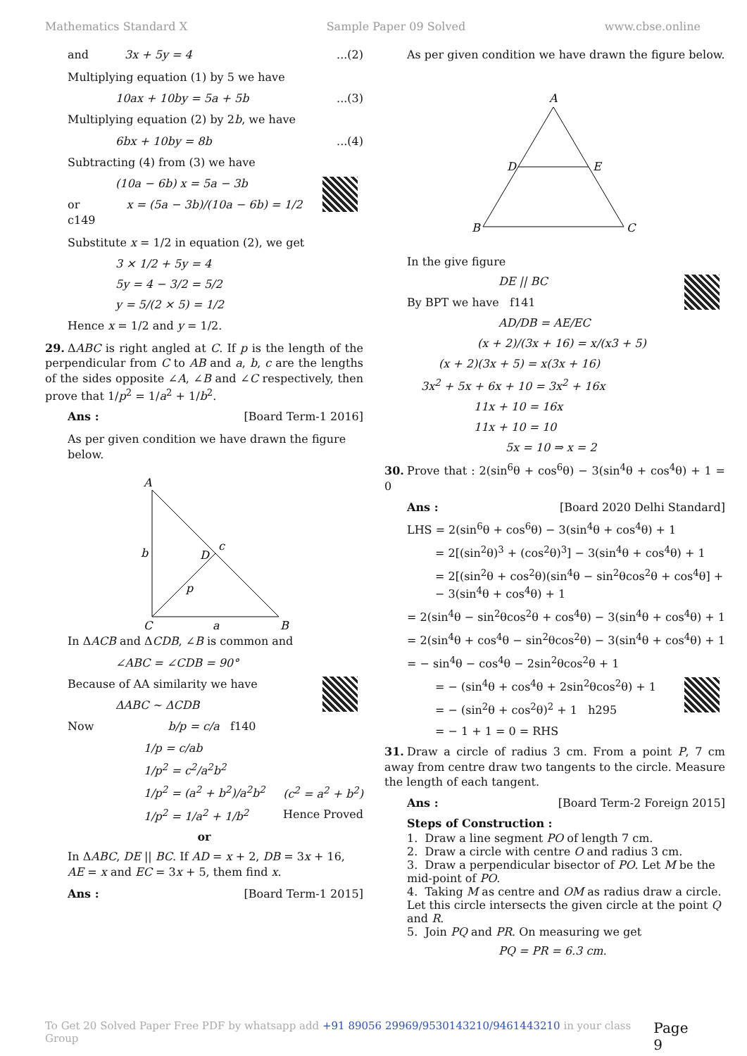Mathematics Standard X Sample Paper 09 Solved www.cbse.online
and 3x + 5y = 4 ...(2)
Multiplying equation (1) by 5 we have
10ax + 10by = 5a + 5b ...(3)
Multiplying equation (2) by 2b, we have
6bx + 10by = 8b ...(4)
Subtracting (4) from (3) we have
(10a − 6b) x = 5a − 3b
or x = (5a − 3b)/(10a − 6b) = 1/2 c149
Substitute x = 1/2 in equation (2), we get
3 × 1/2 + 5y = 4
5y = 4 − 3/2 = 5/2
y = 5/(2 × 5) = 1/2
Hence x = 1/2 and y = 1/2.
29. ΔABC is right angled at C. If p is the length of the perpendicular from C to AB and a, b, c are the lengths of the sides opposite ∠A, ∠B and ∠C respectively, then prove that 1/p<sup>2</sup> = 1/a<sup>2</sup> + 1/b<sup>2</sup>.
Ans : [Board Term-1 2016]
As per given condition we have drawn the figure below.
A
b
D
c
p
C
a
B
In ΔACB and ΔCDB, ∠B is common and
∠ABC = ∠CDB = 90°
Because of AA similarity we have
ΔABC ~ ΔCDB
Now b/p = c/a f140
1/p = c/ab
1/p<sup>2</sup> = c<sup>2</sup>/a<sup>2</sup>b<sup>2</sup>
1/p<sup>2</sup> = (a<sup>2</sup> + b<sup>2</sup>)/a<sup>2</sup>b<sup>2</sup> (c<sup>2</sup> = a<sup>2</sup> + b<sup>2</sup>)
1/p<sup>2</sup> = 1/a<sup>2</sup> + 1/b<sup>2</sup> Hence Proved
or
In ΔABC, DE || BC. If AD = x + 2, DB = 3x + 16, AE = x and EC = 3x + 5, them find x.
Ans : [Board Term-1 2015]
As per given condition we have drawn the figure below.
A
D
E
B
C
In the give figure
DE || BC
By BPT we have f141
AD/DB = AE/EC
(x + 2)/(3x + 16) = x/(x3 + 5)
(x + 2)(3x + 5) = x(3x + 16)
3x<sup>2</sup> + 5x + 6x + 10 = 3x<sup>2</sup> + 16x
11x + 10 = 16x
11x + 10 = 10
5x = 10 ⇒ x = 2
30. Prove that : 2(sin<sup>6</sup>θ + cos<sup>6</sup>θ) − 3(sin<sup>4</sup>θ + cos<sup>4</sup>θ) + 1 = 0
Ans : [Board 2020 Delhi Standard]
LHS = 2(sin<sup>6</sup>θ + cos<sup>6</sup>θ) − 3(sin<sup>4</sup>θ + cos<sup>4</sup>θ) + 1
= 2[(sin<sup>2</sup>θ)<sup>3</sup> + (cos<sup>2</sup>θ)<sup>3</sup>] − 3(sin<sup>4</sup>θ + cos<sup>4</sup>θ) + 1
= 2[(sin<sup>2</sup>θ + cos<sup>2</sup>θ)(sin<sup>4</sup>θ − sin<sup>2</sup>θcos<sup>2</sup>θ + cos<sup>4</sup>θ] +
− 3(sin<sup>4</sup>θ + cos<sup>4</sup>θ) + 1
= 2(sin<sup>4</sup>θ − sin<sup>2</sup>θcos<sup>2</sup>θ + cos<sup>4</sup>θ) − 3(sin<sup>4</sup>θ + cos<sup>4</sup>θ) + 1
= 2(sin<sup>4</sup>θ + cos<sup>4</sup>θ − sin<sup>2</sup>θcos<sup>2</sup>θ) − 3(sin<sup>4</sup>θ + cos<sup>4</sup>θ) + 1
= − sin<sup>4</sup>θ − cos<sup>4</sup>θ − 2sin<sup>2</sup>θcos<sup>2</sup>θ + 1
= − (sin<sup>4</sup>θ + cos<sup>4</sup>θ + 2sin<sup>2</sup>θcos<sup>2</sup>θ) + 1
= − (sin<sup>2</sup>θ + cos<sup>2</sup>θ)<sup>2</sup> + 1 h295
= − 1 + 1 = 0 = RHS
31. Draw a circle of radius 3 cm. From a point P, 7 cm away from centre draw two tangents to the circle. Measure the length of each tangent.
Ans : [Board Term-2 Foreign 2015]
Steps of Construction :
1. Draw a line segment PO of length 7 cm.
2. Draw a circle with centre O and radius 3 cm.
3. Draw a perpendicular bisector of PO. Let M be the mid-point of PO.
4. Taking M as centre and OM as radius draw a circle. Let this circle intersects the given circle at the point Q and R.
5. Join PQ and PR. On measuring we get
PQ = PR = 6.3 cm.
To Get 20 Solved Paper Free PDF by whatsapp add +91 89056 29969/9530143210/9461443210 in your class Group Page 9